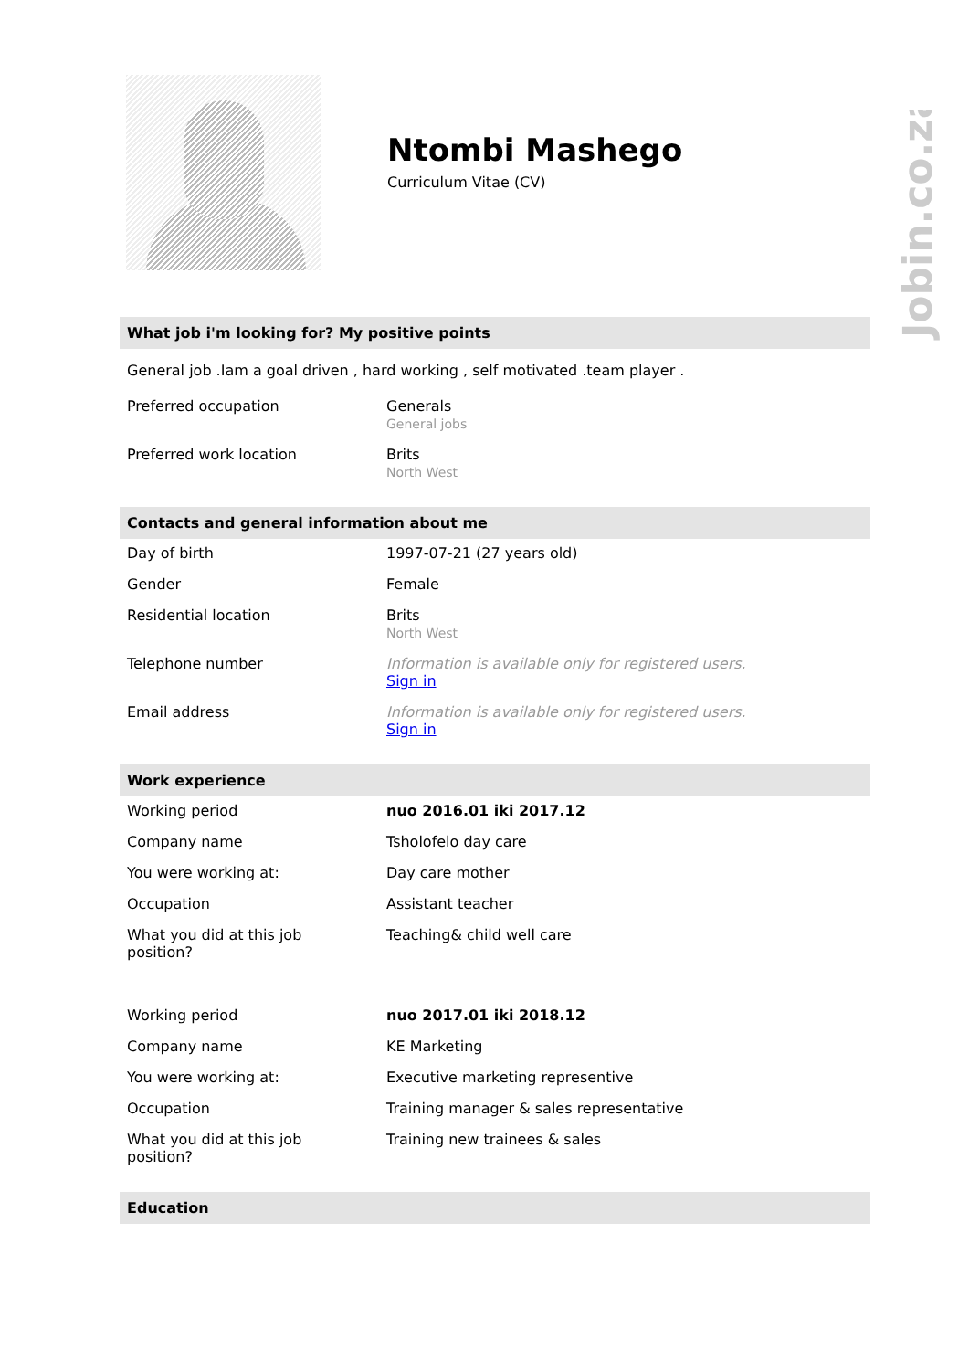Jobin.co.za
Ntombi Mashego
Curriculum Vitae (CV)
What job i'm looking for? My positive points
General job .Iam a goal driven , hard working , self motivated .team player .
| Preferred occupation | Generals General jobs |
| Preferred work location | Brits North West |
Contacts and general information about me
| Day of birth | 1997-07-21 (27 years old) |
| Gender | Female |
| Residential location | Brits North West |
| Telephone number | Information is available only for registered users. Sign in |
| Email address | Information is available only for registered users. Sign in |
Work experience
| Working period | nuo 2016.01 iki 2017.12 |
| Company name | Tsholofelo day care |
| You were working at: | Day care mother |
| Occupation | Assistant teacher |
| What you did at this job position? | Teaching& child well care |
| Working period | nuo 2017.01 iki 2018.12 |
| Company name | KE Marketing |
| You were working at: | Executive marketing representive |
| Occupation | Training manager & sales representative |
| What you did at this job position? | Training new trainees & sales |
Education